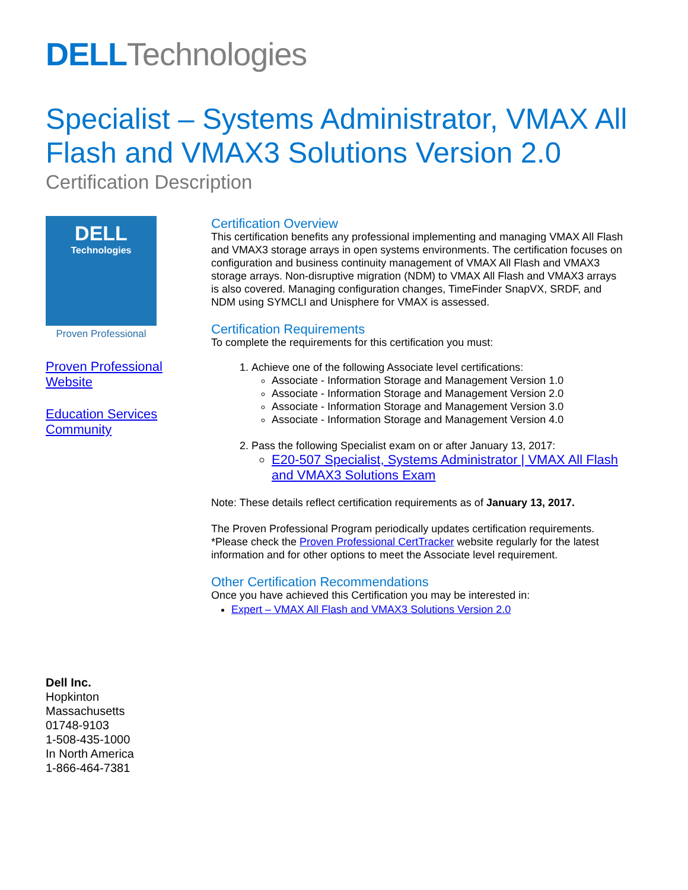DELL Technologies
Specialist – Systems Administrator, VMAX All Flash and VMAX3 Solutions Version 2.0
Certification Description
DELL
Technologies
Proven Professional
Proven Professional Website
Education Services Community
Certification Overview
This certification benefits any professional implementing and managing VMAX All Flash and VMAX3 storage arrays in open systems environments. The certification focuses on configuration and business continuity management of VMAX All Flash and VMAX3 storage arrays. Non-disruptive migration (NDM) to VMAX All Flash and VMAX3 arrays is also covered. Managing configuration changes, TimeFinder SnapVX, SRDF, and NDM using SYMCLI and Unisphere for VMAX is assessed.
Certification Requirements
To complete the requirements for this certification you must:
1. Achieve one of the following Associate level certifications:
Associate - Information Storage and Management Version 1.0
Associate - Information Storage and Management Version 2.0
Associate - Information Storage and Management Version 3.0
Associate - Information Storage and Management Version 4.0
2. Pass the following Specialist exam on or after January 13, 2017:
E20-507 Specialist, Systems Administrator | VMAX All Flash and VMAX3 Solutions Exam
Note: These details reflect certification requirements as of January 13, 2017.
The Proven Professional Program periodically updates certification requirements. *Please check the Proven Professional CertTracker website regularly for the latest information and for other options to meet the Associate level requirement.
Other Certification Recommendations
Once you have achieved this Certification you may be interested in:
Expert – VMAX All Flash and VMAX3 Solutions Version 2.0
Dell Inc.
Hopkinton
Massachusetts
01748-9103
1-508-435-1000
In North America
1-866-464-7381